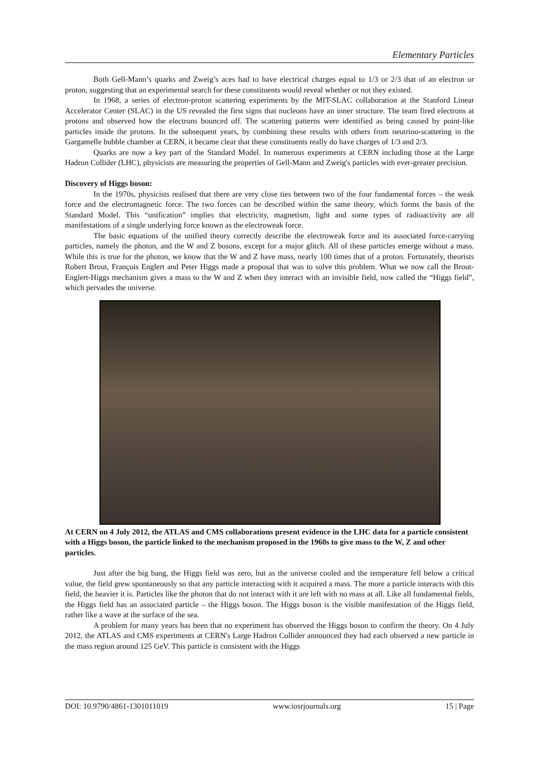Elementary Particles
Both Gell-Mann’s quarks and Zweig’s aces had to have electrical charges equal to 1/3 or 2/3 that of an electron or proton, suggesting that an experimental search for these constituents would reveal whether or not they existed.
In 1968, a series of electron-proton scattering experiments by the MIT-SLAC collaboration at the Stanford Linear Accelerator Center (SLAC) in the US revealed the first signs that nucleons have an inner structure. The team fired electrons at protons and observed how the electrons bounced off. The scattering patterns were identified as being caused by point-like particles inside the protons. In the subsequent years, by combining these results with others from neutrino-scattering in the Gargamelle bubble chamber at CERN, it became clear that these constituents really do have charges of 1/3 and 2/3.
Quarks are now a key part of the Standard Model. In numerous experiments at CERN including those at the Large Hadron Collider (LHC), physicists are measuring the properties of Gell-Mann and Zweig's particles with ever-greater precision.
Discovery of Higgs boson:
In the 1970s, physicists realised that there are very close ties between two of the four fundamental forces – the weak force and the electromagnetic force. The two forces can be described within the same theory, which forms the basis of the Standard Model. This “unification” implies that electricity, magnetism, light and some types of radioactivity are all manifestations of a single underlying force known as the electroweak force.
The basic equations of the unified theory correctly describe the electroweak force and its associated force-carrying particles, namely the photon, and the W and Z bosons, except for a major glitch. All of these particles emerge without a mass. While this is true for the photon, we know that the W and Z have mass, nearly 100 times that of a proton. Fortunately, theorists Robert Brout, François Englert and Peter Higgs made a proposal that was to solve this problem. What we now call the Brout-Englert-Higgs mechanism gives a mass to the W and Z when they interact with an invisible field, now called the “Higgs field”, which pervades the universe.
At CERN on 4 July 2012, the ATLAS and CMS collaborations present evidence in the LHC data for a particle consistent with a Higgs boson, the particle linked to the mechanism proposed in the 1960s to give mass to the W, Z and other particles.
Just after the big bang, the Higgs field was zero, but as the universe cooled and the temperature fell below a critical value, the field grew spontaneously so that any particle interacting with it acquired a mass. The more a particle interacts with this field, the heavier it is. Particles like the photon that do not interact with it are left with no mass at all. Like all fundamental fields, the Higgs field has an associated particle – the Higgs boson. The Higgs boson is the visible manifestation of the Higgs field, rather like a wave at the surface of the sea.
A problem for many years has been that no experiment has observed the Higgs boson to confirm the theory. On 4 July 2012, the ATLAS and CMS experiments at CERN's Large Hadron Collider announced they had each observed a new particle in the mass region around 125 GeV. This particle is consistent with the Higgs
DOI: 10.9790/4861-1301011019 www.iosrjournals.org 15 | Page